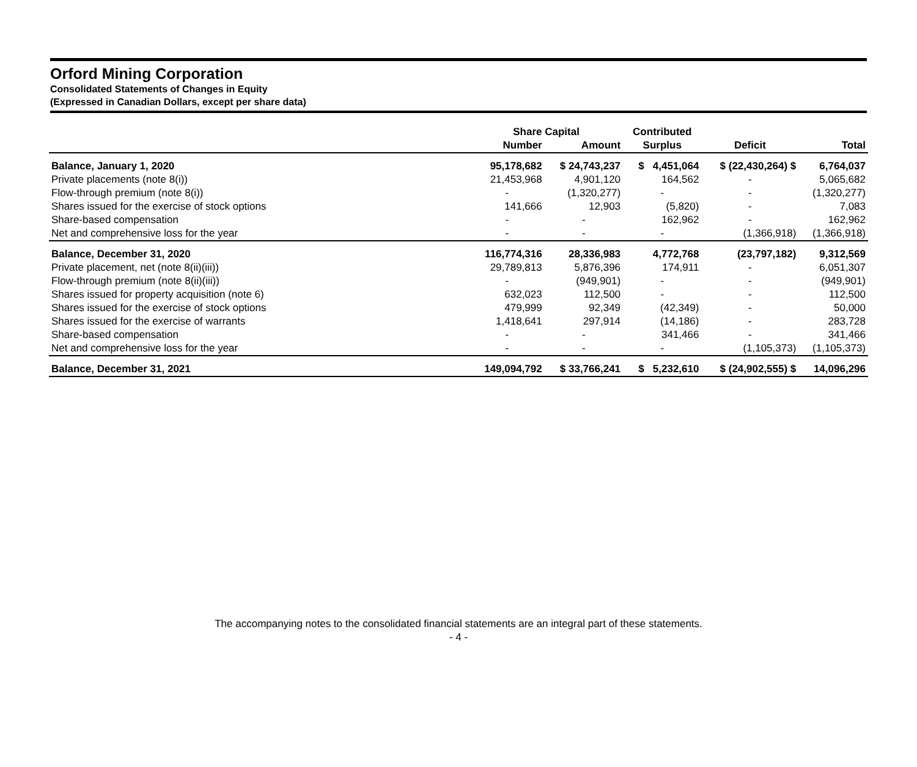Orford Mining Corporation
Consolidated Statements of Changes in Equity
(Expressed in Canadian Dollars, except per share data)
| | Share Capital | | Contributed | | |
| --- | --- | --- | --- | --- | --- |
| | Number | Amount | Surplus | Deficit | Total |
| Balance, January 1, 2020 | 95,178,682 | $ 24,743,237 | $ 4,451,064 | $ (22,430,264) $ | 6,764,037 |
| Private placements (note 8(i)) | 21,453,968 | 4,901,120 | 164,562 | - | 5,065,682 |
| Flow-through premium (note 8(i)) | - | (1,320,277) | - | - | (1,320,277) |
| Shares issued for the exercise of stock options | 141,666 | 12,903 | (5,820) | - | 7,083 |
| Share-based compensation | - | - | 162,962 | - | 162,962 |
| Net and comprehensive loss for the year | - | - | - | (1,366,918) | (1,366,918) |
| Balance, December 31, 2020 | 116,774,316 | 28,336,983 | 4,772,768 | (23,797,182) | 9,312,569 |
| Private placement, net (note 8(ii)(iii)) | 29,789,813 | 5,876,396 | 174,911 | - | 6,051,307 |
| Flow-through premium (note 8(ii)(iii)) | - | (949,901) | - | - | (949,901) |
| Shares issued for property acquisition (note 6) | 632,023 | 112,500 | - | - | 112,500 |
| Shares issued for the exercise of stock options | 479,999 | 92,349 | (42,349) | - | 50,000 |
| Shares issued for the exercise of warrants | 1,418,641 | 297,914 | (14,186) | - | 283,728 |
| Share-based compensation | - | - | 341,466 | - | 341,466 |
| Net and comprehensive loss for the year | - | - | - | (1,105,373) | (1,105,373) |
| Balance, December 31, 2021 | 149,094,792 | $ 33,766,241 | $ 5,232,610 | $ (24,902,555) $ | 14,096,296 |
The accompanying notes to the consolidated financial statements are an integral part of these statements.
- 4 -